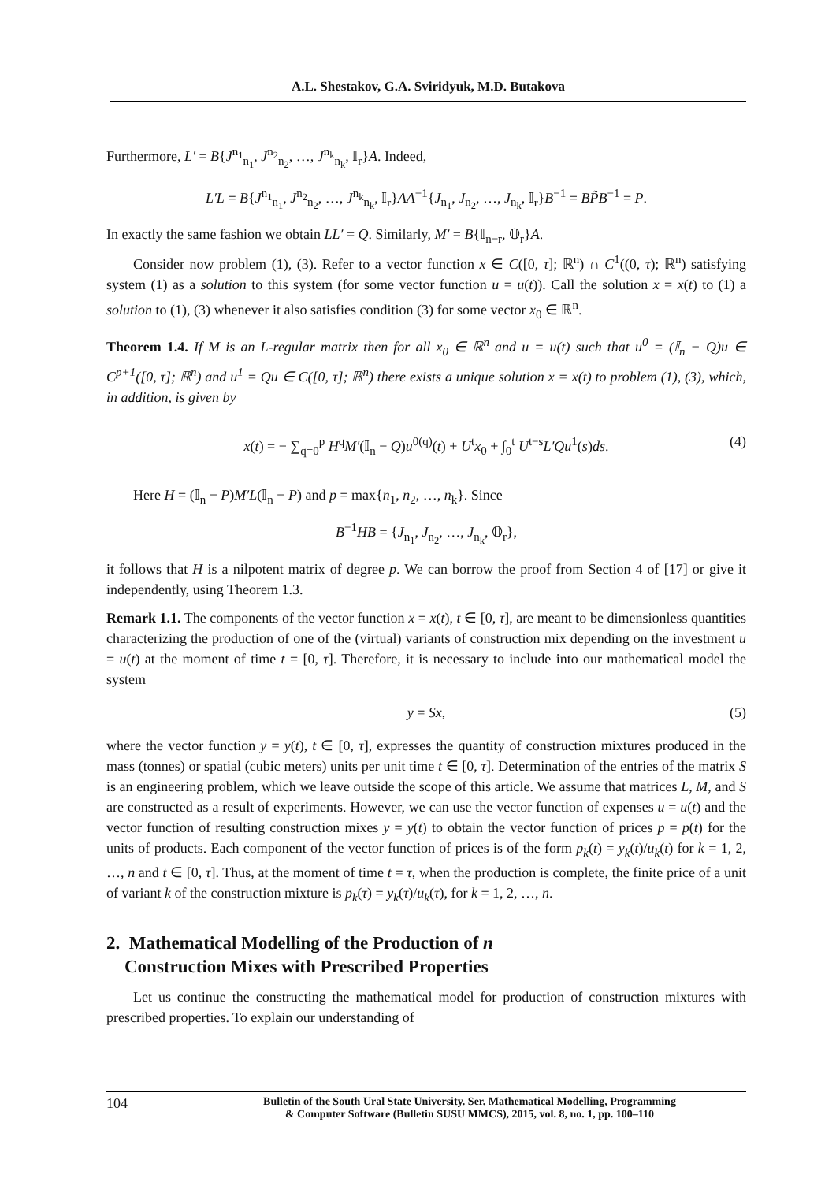A.L. Shestakov, G.A. Sviridyuk, M.D. Butakova
Furthermore, L′ = B{J<sup>n<sub>1</sub></sup><sub>n<sub>1</sub></sub>, J<sup>n<sub>2</sub></sup><sub>n<sub>2</sub></sub>, …, J<sup>n<sub>k</sub></sup><sub>n<sub>k</sub></sub>, 𝕀<sub>r</sub>}A. Indeed,
L′L = B{J<sup>n<sub>1</sub></sup><sub>n<sub>1</sub></sub>, J<sup>n<sub>2</sub></sup><sub>n<sub>2</sub></sub>, …, J<sup>n<sub>k</sub></sup><sub>n<sub>k</sub></sub>, 𝕀<sub>r</sub>}AA<sup>−1</sup>{J<sub>n<sub>1</sub></sub>, J<sub>n<sub>2</sub></sub>, …, J<sub>n<sub>k</sub></sub>, 𝕀<sub>r</sub>}B<sup>−1</sup> = BP̃B<sup>−1</sup> = P.
In exactly the same fashion we obtain LL′ = Q. Similarly, M′ = B{𝕀<sub>n−r</sub>, 𝕆<sub>r</sub>}A.
Consider now problem (1), (3). Refer to a vector function x ∈ C([0, τ]; ℝ<sup>n</sup>) ∩ C<sup>1</sup>((0, τ); ℝ<sup>n</sup>) satisfying system (1) as a solution to this system (for some vector function u = u(t)). Call the solution x = x(t) to (1) a solution to (1), (3) whenever it also satisfies condition (3) for some vector x<sub>0</sub> ∈ ℝ<sup>n</sup>.
Theorem 1.4. If M is an L-regular matrix then for all x<sub>0</sub> ∈ ℝ<sup>n</sup> and u = u(t) such that u<sup>0</sup> = (𝕀<sub>n</sub> − Q)u ∈ C<sup>p+1</sup>([0, τ]; ℝ<sup>n</sup>) and u<sup>1</sup> = Qu ∈ C([0, τ]; ℝ<sup>n</sup>) there exists a unique solution x = x(t) to problem (1), (3), which, in addition, is given by
x(t) = − ∑<sub>q=0</sub><sup>p</sup> H<sup>q</sup>M′(𝕀<sub>n</sub> − Q)u<sup>0(q)</sup>(t) + U<sup>t</sup>x<sub>0</sub> + ∫<sub>0</sub><sup>t</sup> U<sup>t−s</sup>L′Qu<sup>1</sup>(s)ds. (4)
Here H = (𝕀<sub>n</sub> − P)M′L(𝕀<sub>n</sub> − P) and p = max{n<sub>1</sub>, n<sub>2</sub>, …, n<sub>k</sub>}. Since
B<sup>−1</sup>HB = {J<sub>n<sub>1</sub></sub>, J<sub>n<sub>2</sub></sub>, …, J<sub>n<sub>k</sub></sub>, 𝕆<sub>r</sub>},
it follows that H is a nilpotent matrix of degree p. We can borrow the proof from Section 4 of [17] or give it independently, using Theorem 1.3.
Remark 1.1. The components of the vector function x = x(t), t ∈ [0, τ], are meant to be dimensionless quantities characterizing the production of one of the (virtual) variants of construction mix depending on the investment u = u(t) at the moment of time t = [0, τ]. Therefore, it is necessary to include into our mathematical model the system
y = Sx, (5)
where the vector function y = y(t), t ∈ [0, τ], expresses the quantity of construction mixtures produced in the mass (tonnes) or spatial (cubic meters) units per unit time t ∈ [0, τ]. Determination of the entries of the matrix S is an engineering problem, which we leave outside the scope of this article. We assume that matrices L, M, and S are constructed as a result of experiments. However, we can use the vector function of expenses u = u(t) and the vector function of resulting construction mixes y = y(t) to obtain the vector function of prices p = p(t) for the units of products. Each component of the vector function of prices is of the form p<sub>k</sub>(t) = y<sub>k</sub>(t)/u<sub>k</sub>(t) for k = 1, 2, …, n and t ∈ [0, τ]. Thus, at the moment of time t = τ, when the production is complete, the finite price of a unit of variant k of the construction mixture is p<sub>k</sub>(τ) = y<sub>k</sub>(τ)/u<sub>k</sub>(τ), for k = 1, 2, …, n.
2. Mathematical Modelling of the Production of n
Construction Mixes with Prescribed Properties
Let us continue the constructing the mathematical model for production of construction mixtures with prescribed properties. To explain our understanding of
104 Bulletin of the South Ural State University. Ser. Mathematical Modelling, Programming
& Computer Software (Bulletin SUSU MMCS), 2015, vol. 8, no. 1, pp. 100–110